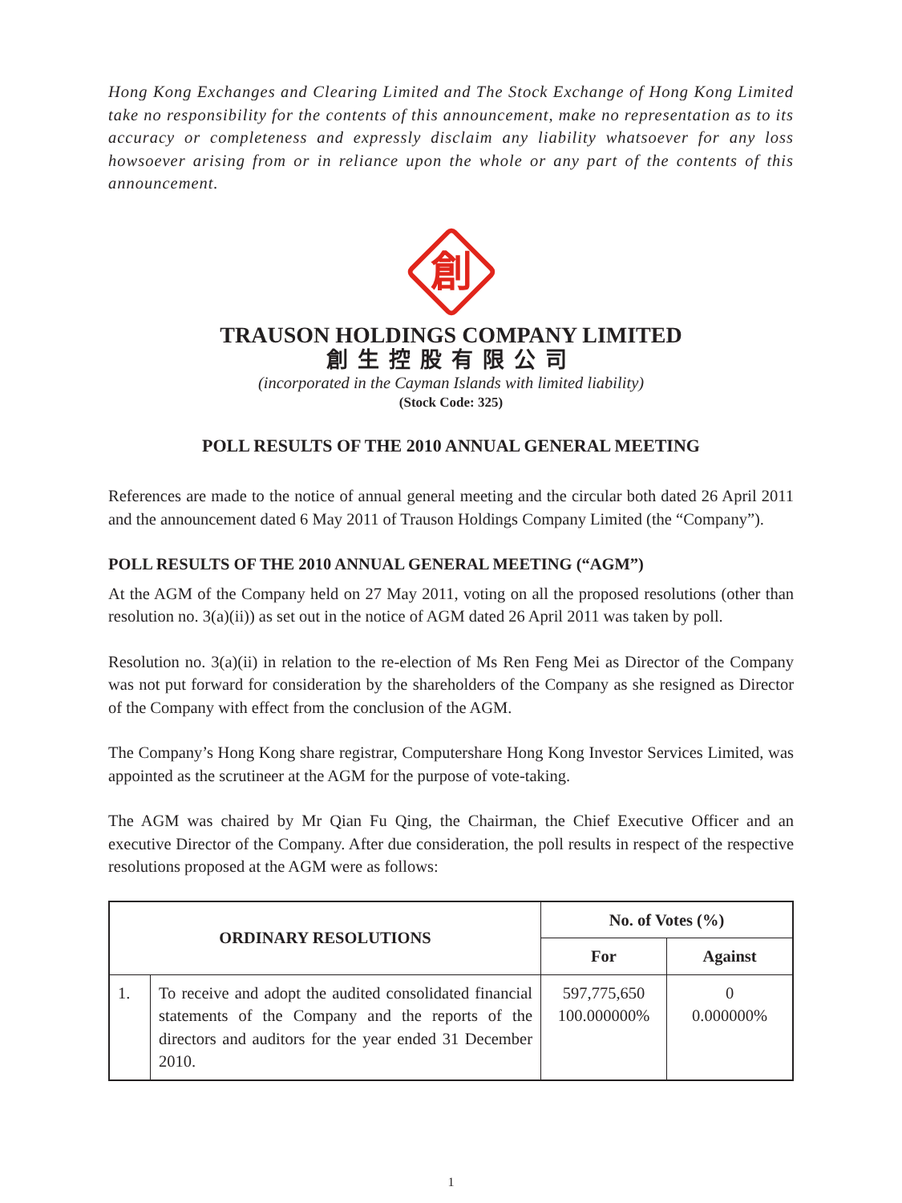Hong Kong Exchanges and Clearing Limited and The Stock Exchange of Hong Kong Limited take no responsibility for the contents of this announcement, make no representation as to its accuracy or completeness and expressly disclaim any liability whatsoever for any loss howsoever arising from or in reliance upon the whole or any part of the contents of this announcement.
創
TRAUSON HOLDINGS COMPANY LIMITED
創生控股有限公司
(incorporated in the Cayman Islands with limited liability)
(Stock Code: 325)
POLL RESULTS OF THE 2010 ANNUAL GENERAL MEETING
References are made to the notice of annual general meeting and the circular both dated 26 April 2011 and the announcement dated 6 May 2011 of Trauson Holdings Company Limited (the “Company”).
POLL RESULTS OF THE 2010 ANNUAL GENERAL MEETING (“AGM”)
At the AGM of the Company held on 27 May 2011, voting on all the proposed resolutions (other than resolution no. 3(a)(ii)) as set out in the notice of AGM dated 26 April 2011 was taken by poll.
Resolution no. 3(a)(ii) in relation to the re-election of Ms Ren Feng Mei as Director of the Company was not put forward for consideration by the shareholders of the Company as she resigned as Director of the Company with effect from the conclusion of the AGM.
The Company’s Hong Kong share registrar, Computershare Hong Kong Investor Services Limited, was appointed as the scrutineer at the AGM for the purpose of vote-taking.
The AGM was chaired by Mr Qian Fu Qing, the Chairman, the Chief Executive Officer and an executive Director of the Company. After due consideration, the poll results in respect of the respective resolutions proposed at the AGM were as follows:
| ORDINARY RESOLUTIONS | | No. of Votes (%) | |
| --- | --- | --- | --- |
| | | For | Against |
| 1. | To receive and adopt the audited consolidated financial statements of the Company and the reports of the directors and auditors for the year ended 31 December 2010. | 597,775,650 100.000000% | 0 0.000000% |
1